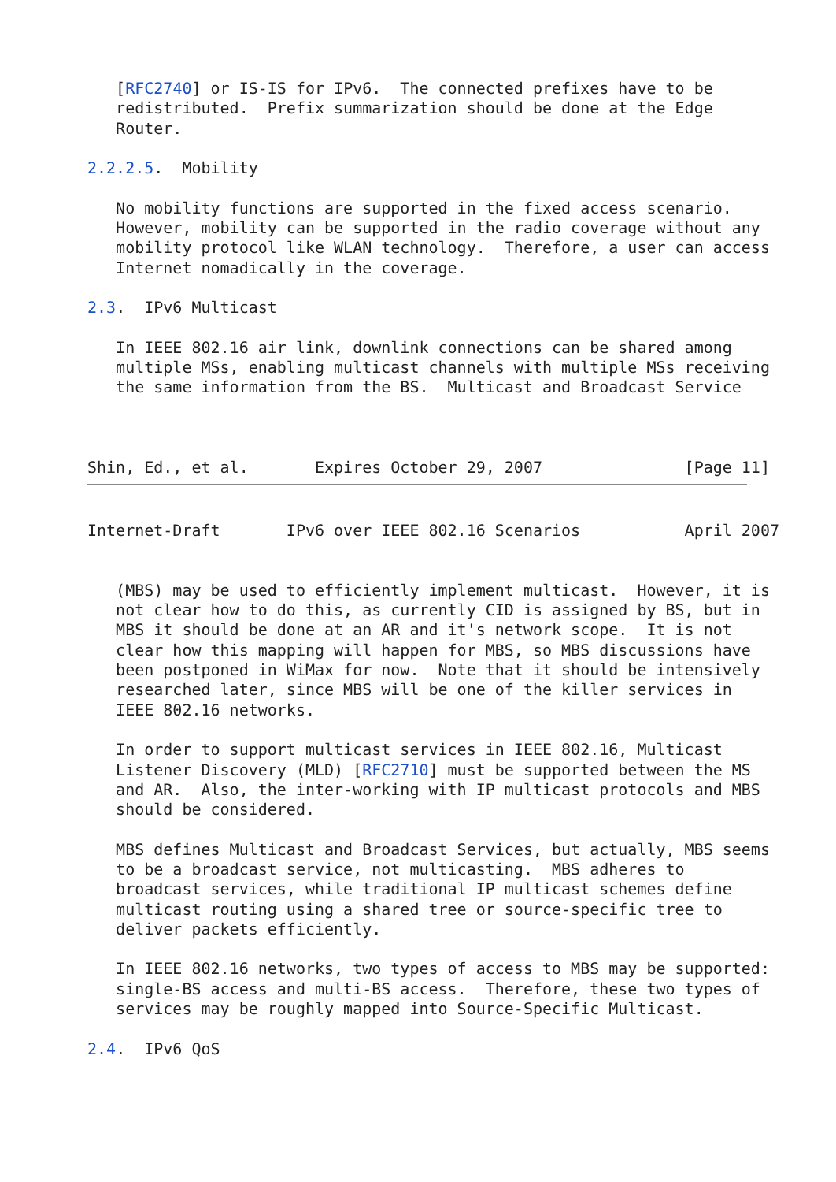[RFC2740] or IS-IS for IPv6.  The connected prefixes have to be
   redistributed.  Prefix summarization should be done at the Edge
   Router.

2.2.2.5.  Mobility

   No mobility functions are supported in the fixed access scenario.
   However, mobility can be supported in the radio coverage without any
   mobility protocol like WLAN technology.  Therefore, a user can access
   Internet nomadically in the coverage.

2.3.  IPv6 Multicast

   In IEEE 802.16 air link, downlink connections can be shared among
   multiple MSs, enabling multicast channels with multiple MSs receiving
   the same information from the BS.  Multicast and Broadcast Service



Shin, Ed., et al.       Expires October 29, 2007               [Page 11]
Internet-Draft       IPv6 over IEEE 802.16 Scenarios           April 2007


   (MBS) may be used to efficiently implement multicast.  However, it is
   not clear how to do this, as currently CID is assigned by BS, but in
   MBS it should be done at an AR and it's network scope.  It is not
   clear how this mapping will happen for MBS, so MBS discussions have
   been postponed in WiMax for now.  Note that it should be intensively
   researched later, since MBS will be one of the killer services in
   IEEE 802.16 networks.

   In order to support multicast services in IEEE 802.16, Multicast
   Listener Discovery (MLD) [RFC2710] must be supported between the MS
   and AR.  Also, the inter-working with IP multicast protocols and MBS
   should be considered.

   MBS defines Multicast and Broadcast Services, but actually, MBS seems
   to be a broadcast service, not multicasting.  MBS adheres to
   broadcast services, while traditional IP multicast schemes define
   multicast routing using a shared tree or source-specific tree to
   deliver packets efficiently.

   In IEEE 802.16 networks, two types of access to MBS may be supported:
   single-BS access and multi-BS access.  Therefore, these two types of
   services may be roughly mapped into Source-Specific Multicast.

2.4.  IPv6 QoS